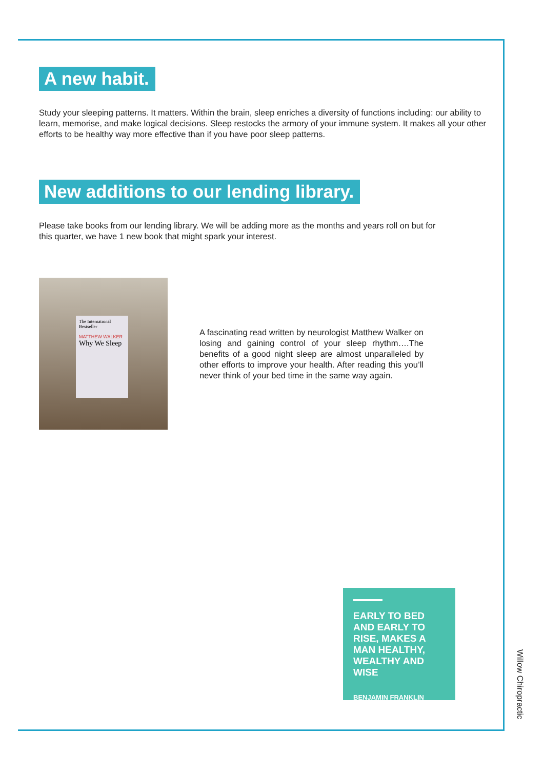A new habit.
Study your sleeping patterns. It matters. Within the brain, sleep enriches a diversity of functions including: our ability to learn, memorise, and make logical decisions. Sleep restocks the armory of your immune system. It makes all your other efforts to be healthy way more effective than if you have poor sleep patterns.
New additions to our lending library.
Please take books from our lending library. We will be adding more as the months and years roll on but for this quarter, we have 1 new book that might spark your interest.
The International Bestseller
MATTHEW WALKER
Why We Sleep
A fascinating read written by neurologist Matthew Walker on losing and gaining control of your sleep rhythm….The benefits of a good night sleep are almost unparalleled by other efforts to improve your health. After reading this you’ll never think of your bed time in the same way again.
EARLY TO BED AND EARLY TO RISE, MAKES A MAN HEALTHY, WEALTHY AND WISE
BENJAMIN FRANKLIN
Willow Chiropractic